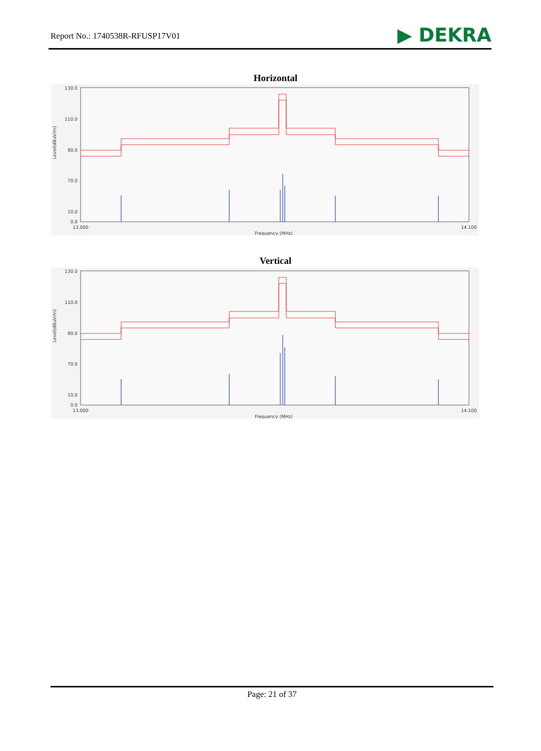Report No.: 1740538R-RFUSP17V01
▶ DEKRA
Horizontal
130.0
110.0
90.0
70.0
10.0
0.0
Level(dBuV/m)
13.000
14.100
Frequency (MHz)
Vertical
130.0
110.0
90.0
70.0
10.0
0.0
Level(dBuV/m)
13.000
14.100
Frequency (MHz)
Page: 21 of 37